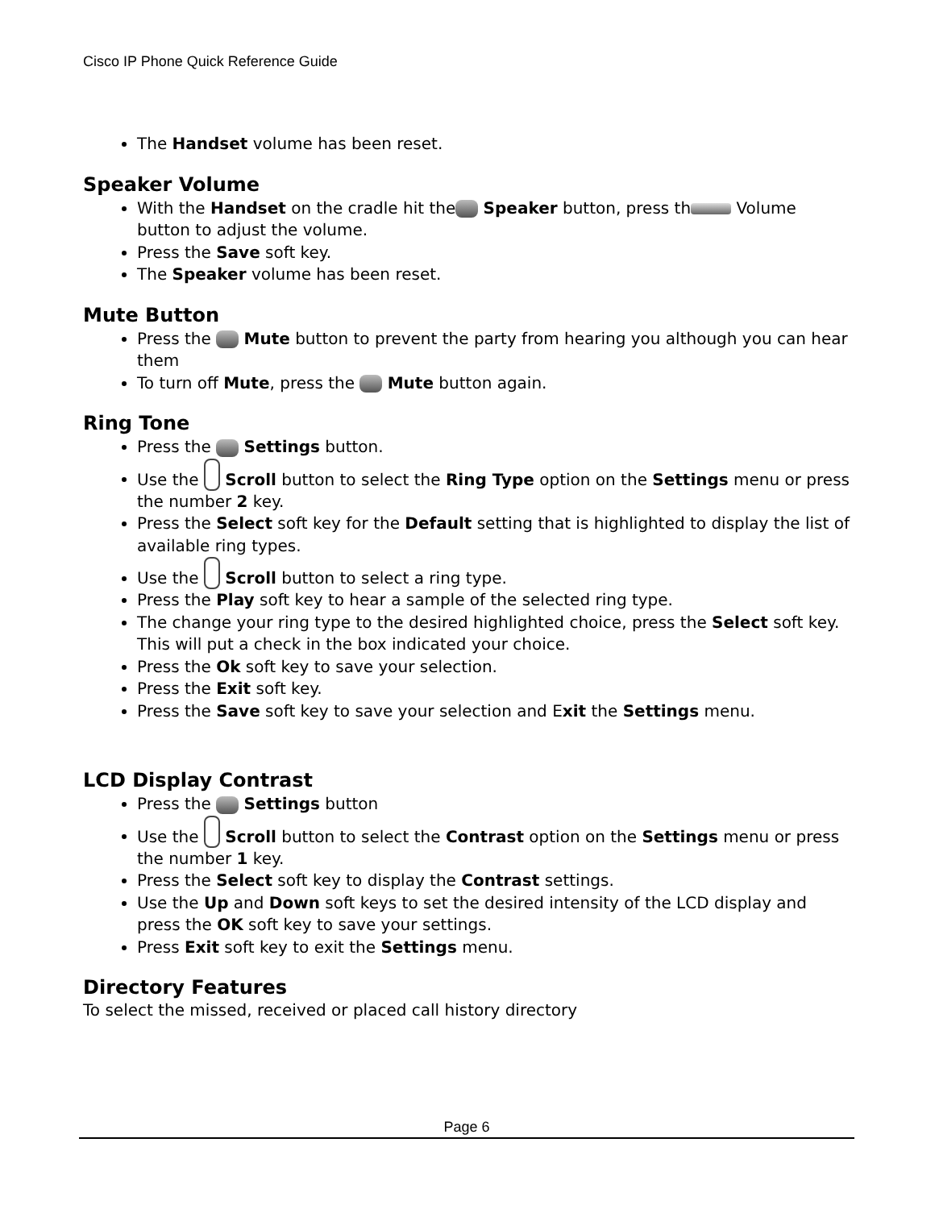Cisco IP Phone Quick Reference Guide
The Handset volume has been reset.
Speaker Volume
With the Handset on the cradle hit the Speaker button, press th Volume button to adjust the volume.
Press the Save soft key.
The Speaker volume has been reset.
Mute Button
Press the Mute button to prevent the party from hearing you although you can hear them
To turn off Mute, press the Mute button again.
Ring Tone
Press the Settings button.
Use the Scroll button to select the Ring Type option on the Settings menu or press the number 2 key.
Press the Select soft key for the Default setting that is highlighted to display the list of available ring types.
Use the Scroll button to select a ring type.
Press the Play soft key to hear a sample of the selected ring type.
The change your ring type to the desired highlighted choice, press the Select soft key. This will put a check in the box indicated your choice.
Press the Ok soft key to save your selection.
Press the Exit soft key.
Press the Save soft key to save your selection and Exit the Settings menu.
LCD Display Contrast
Press the Settings button
Use the Scroll button to select the Contrast option on the Settings menu or press the number 1 key.
Press the Select soft key to display the Contrast settings.
Use the Up and Down soft keys to set the desired intensity of the LCD display and press the OK soft key to save your settings.
Press Exit soft key to exit the Settings menu.
Directory Features
To select the missed, received or placed call history directory
Page 6